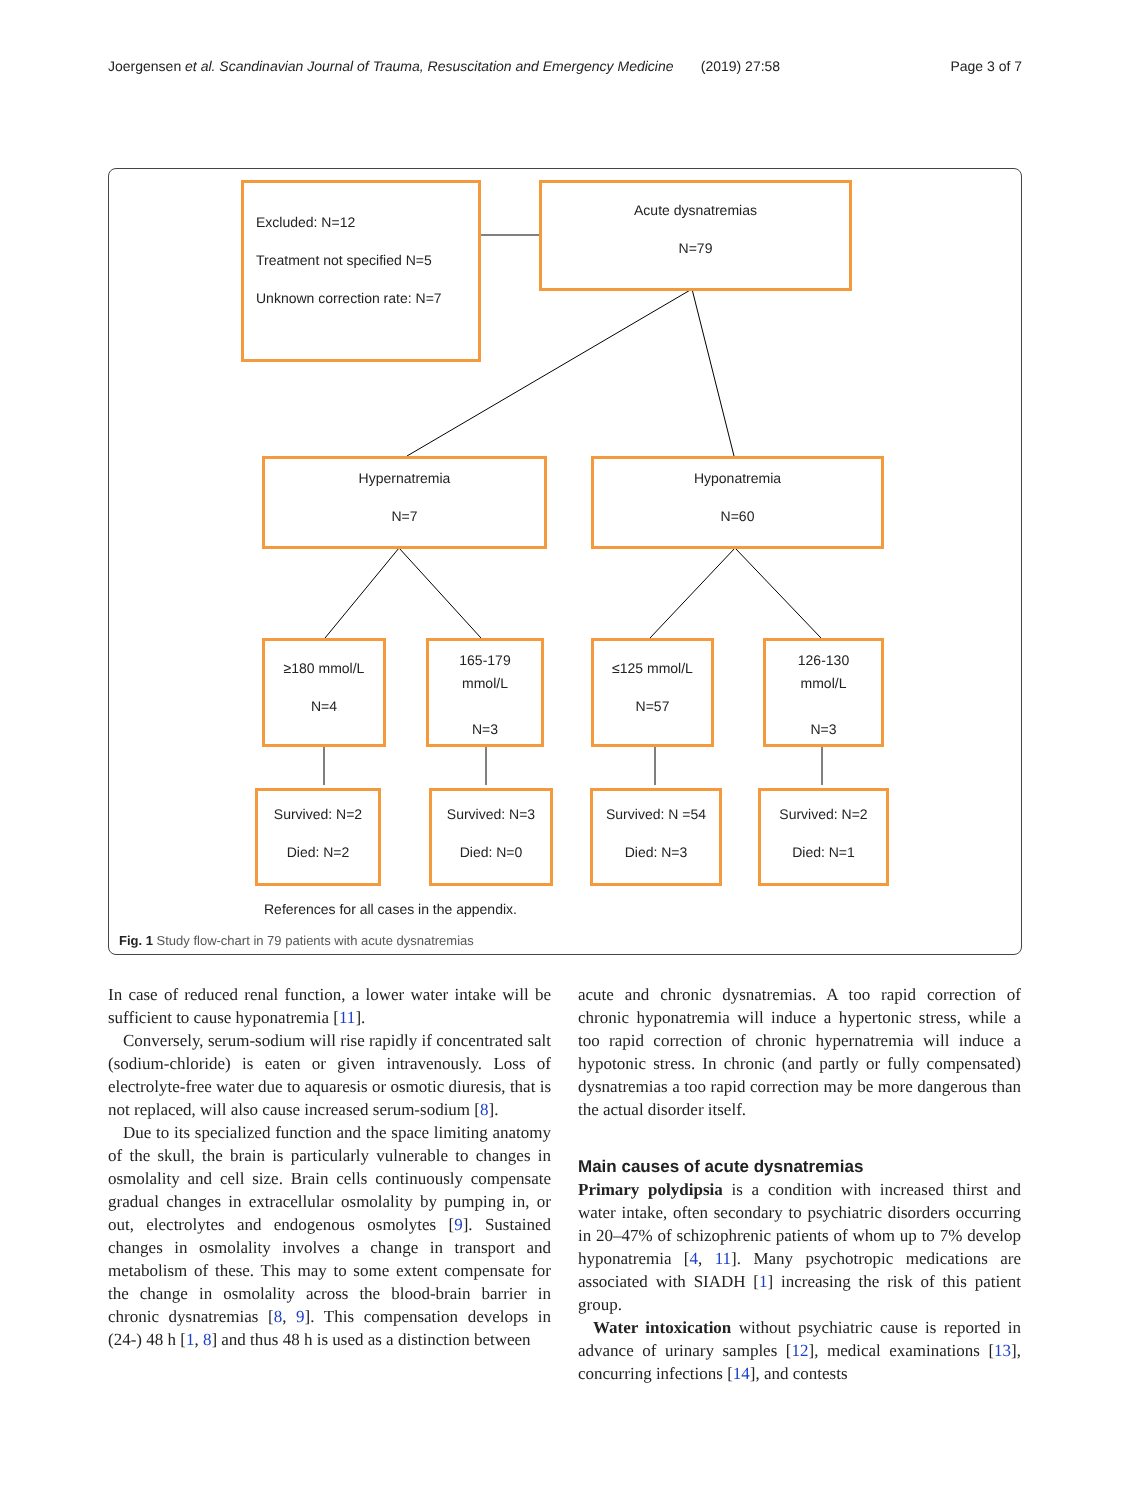Joergensen et al. Scandinavian Journal of Trauma, Resuscitation and Emergency Medicine (2019) 27:58 Page 3 of 7
Excluded: N=12
Treatment not specified N=5
Unknown correction rate: N=7
Acute dysnatremias
N=79
Hypernatremia
N=7
Hyponatremia
N=60
≥180 mmol/L
N=4
165-179
mmol/L
N=3
≤125 mmol/L
N=57
126-130
mmol/L
N=3
Survived: N=2
Died: N=2
Survived: N=3
Died: N=0
Survived: N =54
Died: N=3
Survived: N=2
Died: N=1
References for all cases in the appendix.
Fig. 1 Study flow-chart in 79 patients with acute dysnatremias
In case of reduced renal function, a lower water intake will be sufficient to cause hyponatremia [11].
Conversely, serum-sodium will rise rapidly if concentrated salt (sodium-chloride) is eaten or given intravenously. Loss of electrolyte-free water due to aquaresis or osmotic diuresis, that is not replaced, will also cause increased serum-sodium [8].
Due to its specialized function and the space limiting anatomy of the skull, the brain is particularly vulnerable to changes in osmolality and cell size. Brain cells continuously compensate gradual changes in extracellular osmolality by pumping in, or out, electrolytes and endogenous osmolytes [9]. Sustained changes in osmolality involves a change in transport and metabolism of these. This may to some extent compensate for the change in osmolality across the blood-brain barrier in chronic dysnatremias [8, 9]. This compensation develops in (24-) 48 h [1, 8] and thus 48 h is used as a distinction between
acute and chronic dysnatremias. A too rapid correction of chronic hyponatremia will induce a hypertonic stress, while a too rapid correction of chronic hypernatremia will induce a hypotonic stress. In chronic (and partly or fully compensated) dysnatremias a too rapid correction may be more dangerous than the actual disorder itself.
Main causes of acute dysnatremias
Primary polydipsia is a condition with increased thirst and water intake, often secondary to psychiatric disorders occurring in 20–47% of schizophrenic patients of whom up to 7% develop hyponatremia [4, 11]. Many psychotropic medications are associated with SIADH [1] increasing the risk of this patient group.
Water intoxication without psychiatric cause is reported in advance of urinary samples [12], medical examinations [13], concurring infections [14], and contests